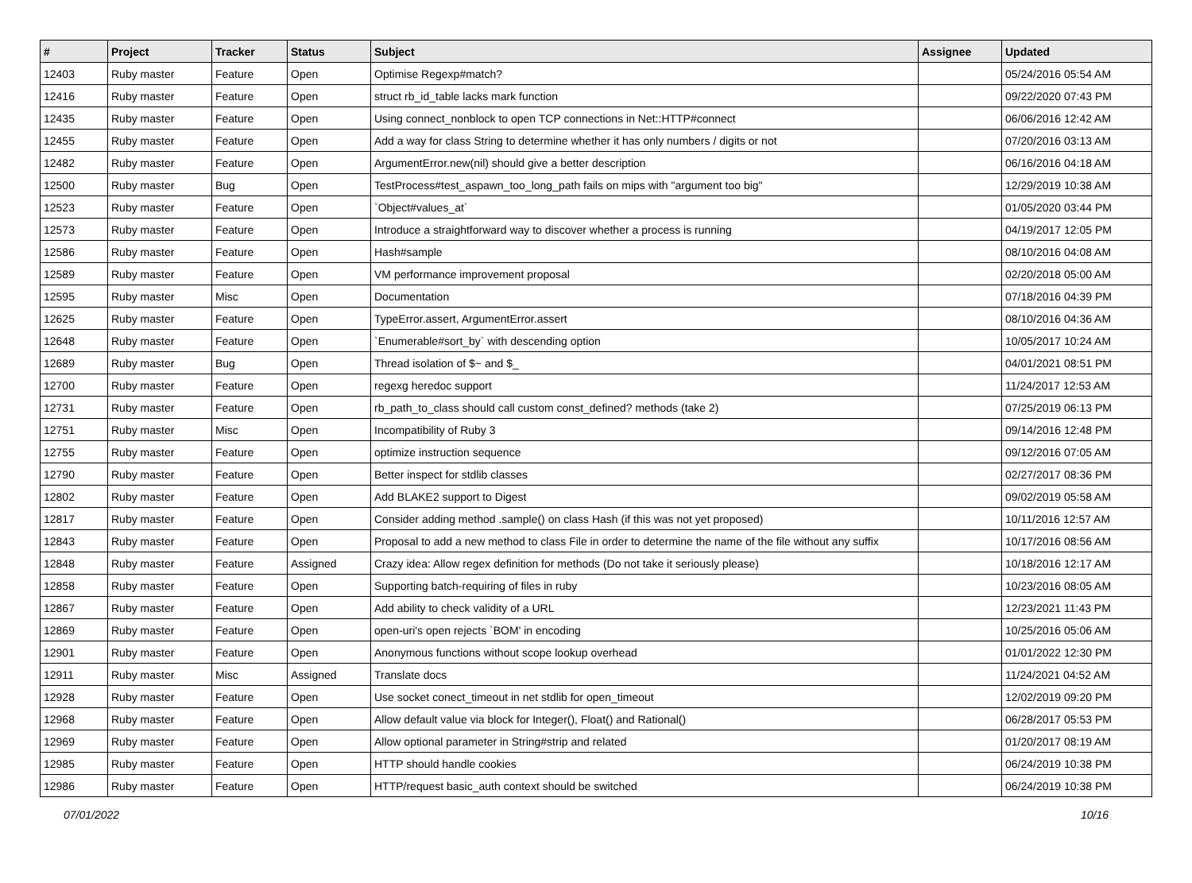| # | Project | Tracker | Status | Subject | Assignee | Updated |
| --- | --- | --- | --- | --- | --- | --- |
| 12403 | Ruby master | Feature | Open | Optimise Regexp#match? | | 05/24/2016 05:54 AM |
| 12416 | Ruby master | Feature | Open | struct rb_id_table lacks mark function | | 09/22/2020 07:43 PM |
| 12435 | Ruby master | Feature | Open | Using connect_nonblock to open TCP connections in Net::HTTP#connect | | 06/06/2016 12:42 AM |
| 12455 | Ruby master | Feature | Open | Add a way for class String to determine whether it has only numbers / digits or not | | 07/20/2016 03:13 AM |
| 12482 | Ruby master | Feature | Open | ArgumentError.new(nil) should give a better description | | 06/16/2016 04:18 AM |
| 12500 | Ruby master | Bug | Open | TestProcess#test_aspawn_too_long_path fails on mips with "argument too big" | | 12/29/2019 10:38 AM |
| 12523 | Ruby master | Feature | Open | `Object#values_at` | | 01/05/2020 03:44 PM |
| 12573 | Ruby master | Feature | Open | Introduce a straightforward way to discover whether a process is running | | 04/19/2017 12:05 PM |
| 12586 | Ruby master | Feature | Open | Hash#sample | | 08/10/2016 04:08 AM |
| 12589 | Ruby master | Feature | Open | VM performance improvement proposal | | 02/20/2018 05:00 AM |
| 12595 | Ruby master | Misc | Open | Documentation | | 07/18/2016 04:39 PM |
| 12625 | Ruby master | Feature | Open | TypeError.assert, ArgumentError.assert | | 08/10/2016 04:36 AM |
| 12648 | Ruby master | Feature | Open | `Enumerable#sort_by` with descending option | | 10/05/2017 10:24 AM |
| 12689 | Ruby master | Bug | Open | Thread isolation of $~ and $_ | | 04/01/2021 08:51 PM |
| 12700 | Ruby master | Feature | Open | regexg heredoc support | | 11/24/2017 12:53 AM |
| 12731 | Ruby master | Feature | Open | rb_path_to_class should call custom const_defined? methods (take 2) | | 07/25/2019 06:13 PM |
| 12751 | Ruby master | Misc | Open | Incompatibility of Ruby 3 | | 09/14/2016 12:48 PM |
| 12755 | Ruby master | Feature | Open | optimize instruction sequence | | 09/12/2016 07:05 AM |
| 12790 | Ruby master | Feature | Open | Better inspect for stdlib classes | | 02/27/2017 08:36 PM |
| 12802 | Ruby master | Feature | Open | Add BLAKE2 support to Digest | | 09/02/2019 05:58 AM |
| 12817 | Ruby master | Feature | Open | Consider adding method .sample() on class Hash (if this was not yet proposed) | | 10/11/2016 12:57 AM |
| 12843 | Ruby master | Feature | Open | Proposal to add a new method to class File in order to determine the name of the file without any suffix | | 10/17/2016 08:56 AM |
| 12848 | Ruby master | Feature | Assigned | Crazy idea: Allow regex definition for methods (Do not take it seriously please) | | 10/18/2016 12:17 AM |
| 12858 | Ruby master | Feature | Open | Supporting batch-requiring of files in ruby | | 10/23/2016 08:05 AM |
| 12867 | Ruby master | Feature | Open | Add ability to check validity of a URL | | 12/23/2021 11:43 PM |
| 12869 | Ruby master | Feature | Open | open-uri's open rejects `BOM' in encoding | | 10/25/2016 05:06 AM |
| 12901 | Ruby master | Feature | Open | Anonymous functions without scope lookup overhead | | 01/01/2022 12:30 PM |
| 12911 | Ruby master | Misc | Assigned | Translate docs | | 11/24/2021 04:52 AM |
| 12928 | Ruby master | Feature | Open | Use socket conect_timeout in net stdlib for open_timeout | | 12/02/2019 09:20 PM |
| 12968 | Ruby master | Feature | Open | Allow default value via block for Integer(), Float() and Rational() | | 06/28/2017 05:53 PM |
| 12969 | Ruby master | Feature | Open | Allow optional parameter in String#strip and related | | 01/20/2017 08:19 AM |
| 12985 | Ruby master | Feature | Open | HTTP should handle cookies | | 06/24/2019 10:38 PM |
| 12986 | Ruby master | Feature | Open | HTTP/request basic_auth context should be switched | | 06/24/2019 10:38 PM |
07/01/2022 10/16